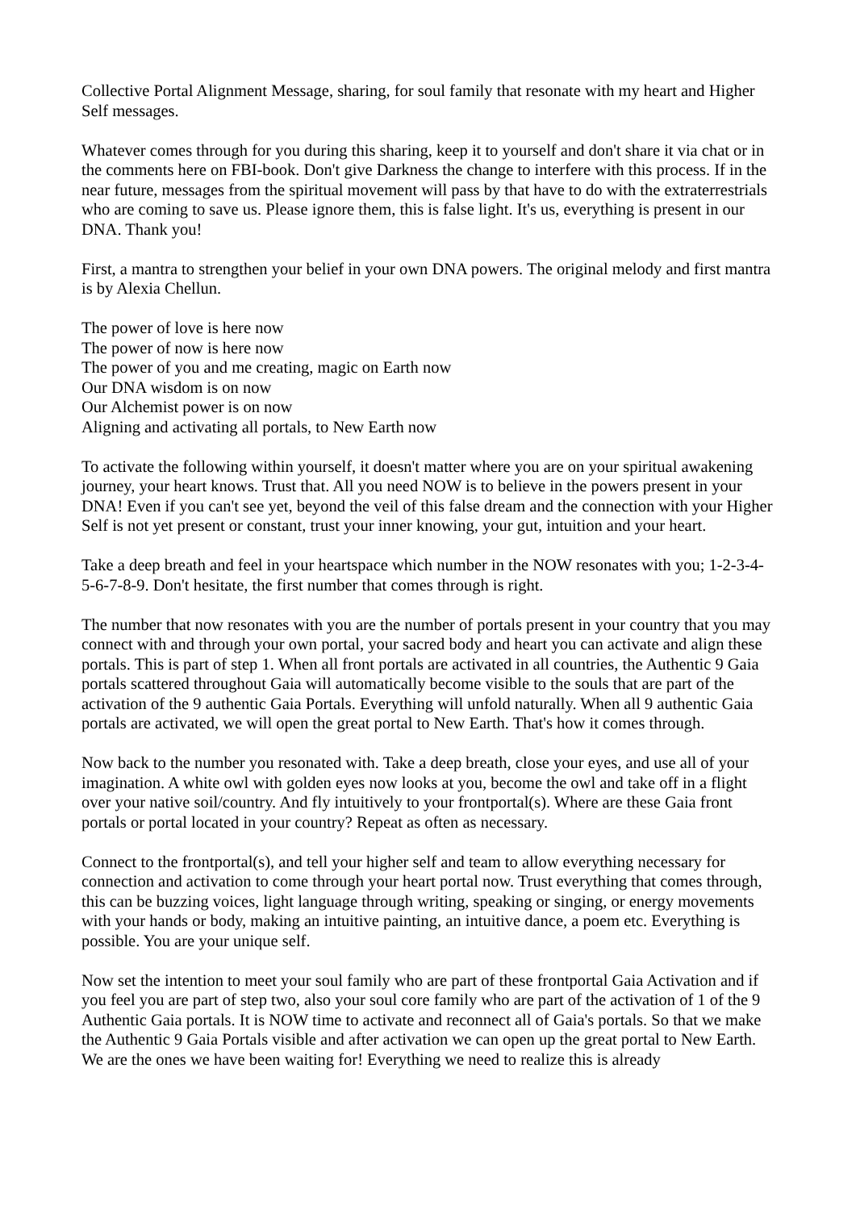Collective Portal Alignment Message, sharing, for soul family that resonate with my heart and Higher Self messages.
Whatever comes through for you during this sharing, keep it to yourself and don't share it via chat or in the comments here on FBI-book. Don't give Darkness the change to interfere with this process. If in the near future, messages from the spiritual movement will pass by that have to do with the extraterrestrials who are coming to save us. Please ignore them, this is false light. It's us, everything is present in our DNA. Thank you!
First, a mantra to strengthen your belief in your own DNA powers. The original melody and first mantra is by Alexia Chellun.
The power of love is here now
The power of now is here now
The power of you and me creating, magic on Earth now
Our DNA wisdom is on now
Our Alchemist power is on now
Aligning and activating all portals, to New Earth now
To activate the following within yourself, it doesn't matter where you are on your spiritual awakening journey, your heart knows. Trust that. All you need NOW is to believe in the powers present in your DNA! Even if you can't see yet, beyond the veil of this false dream and the connection with your Higher Self is not yet present or constant, trust your inner knowing, your gut, intuition and your heart.
Take a deep breath and feel in your heartspace which number in the NOW resonates with you; 1-2-3-4-5-6-7-8-9. Don't hesitate, the first number that comes through is right.
The number that now resonates with you are the number of portals present in your country that you may connect with and through your own portal, your sacred body and heart you can activate and align these portals. This is part of step 1. When all front portals are activated in all countries, the Authentic 9 Gaia portals scattered throughout Gaia will automatically become visible to the souls that are part of the activation of the 9 authentic Gaia Portals. Everything will unfold naturally. When all 9 authentic Gaia portals are activated, we will open the great portal to New Earth. That's how it comes through.
Now back to the number you resonated with. Take a deep breath, close your eyes, and use all of your imagination. A white owl with golden eyes now looks at you, become the owl and take off in a flight over your native soil/country. And fly intuitively to your frontportal(s). Where are these Gaia front portals or portal located in your country? Repeat as often as necessary.
Connect to the frontportal(s), and tell your higher self and team to allow everything necessary for connection and activation to come through your heart portal now. Trust everything that comes through, this can be buzzing voices, light language through writing, speaking or singing, or energy movements with your hands or body, making an intuitive painting, an intuitive dance, a poem etc. Everything is possible. You are your unique self.
Now set the intention to meet your soul family who are part of these frontportal Gaia Activation and if you feel you are part of step two, also your soul core family who are part of the activation of 1 of the 9 Authentic Gaia portals. It is NOW time to activate and reconnect all of Gaia's portals. So that we make the Authentic 9 Gaia Portals visible and after activation we can open up the great portal to New Earth. We are the ones we have been waiting for! Everything we need to realize this is already